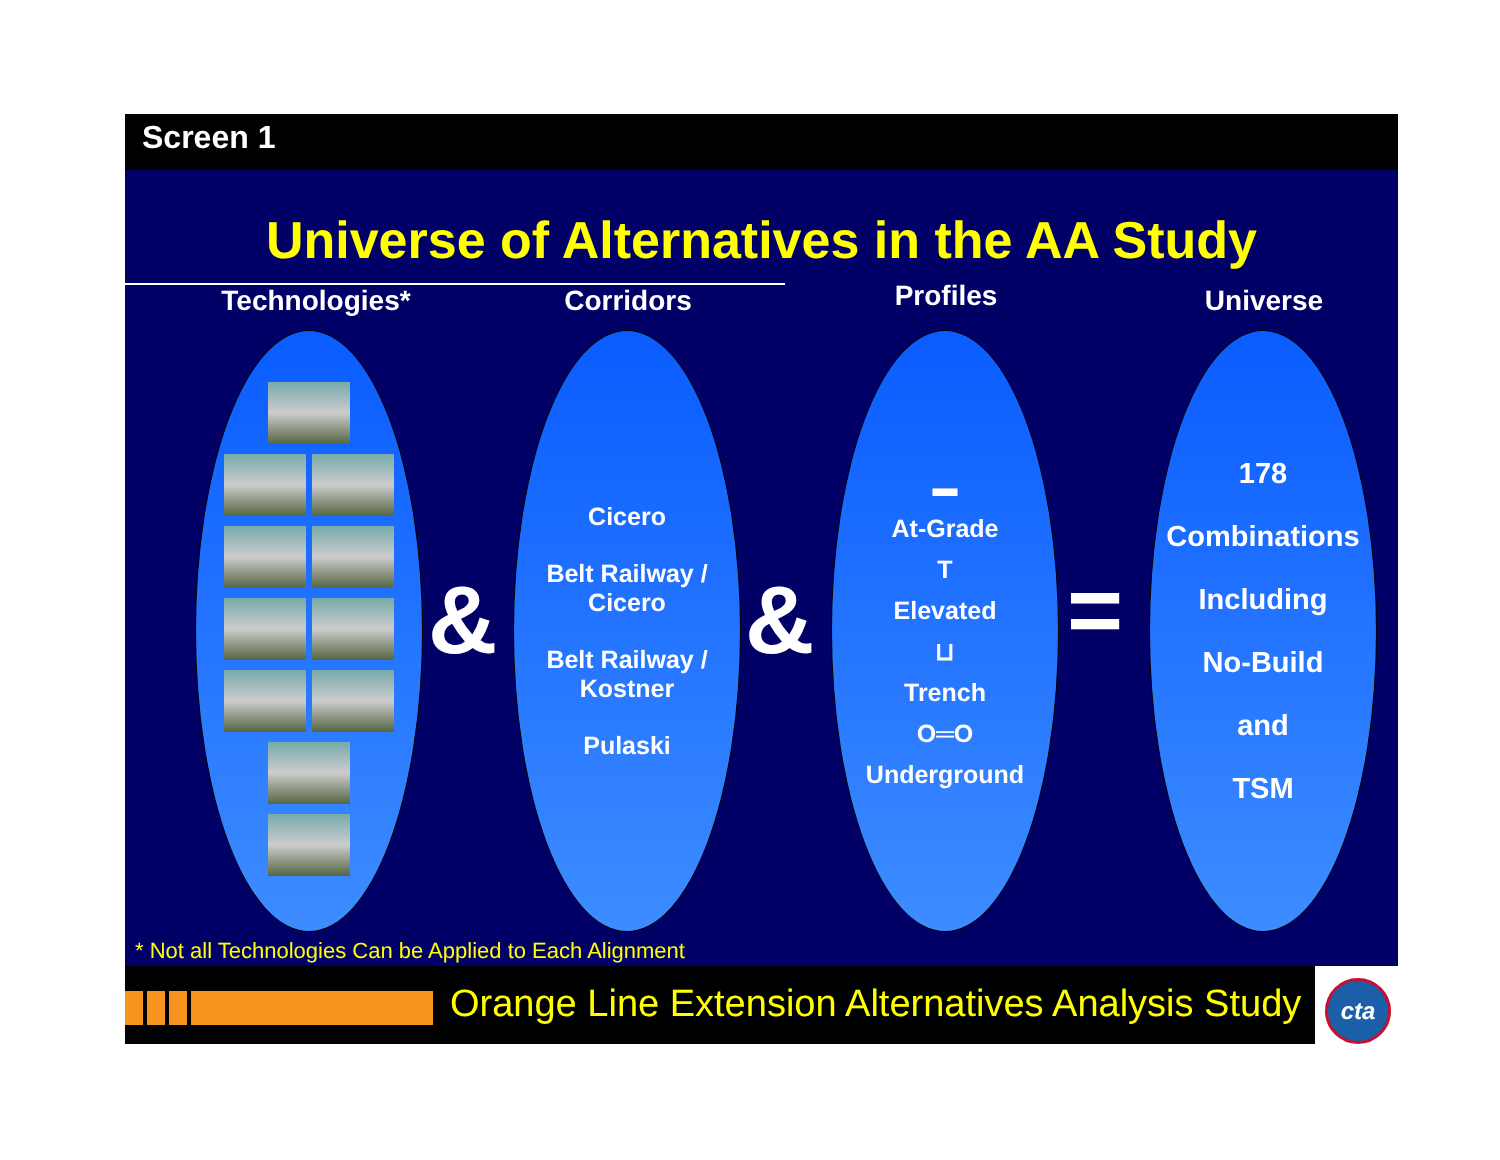Screen 1
Universe of Alternatives in the AA Study
Technologies* Corridors Profiles Universe
&
Cicero
Belt Railway /
Cicero
Belt Railway /
Kostner
Pulaski
&
▬
At-Grade
T
Elevated
⊔
Trench
O═O
Underground
=
178
Combinations
Including
No-Build
and
TSM
* Not all Technologies Can be Applied to Each Alignment
Orange Line Extension Alternatives Analysis Study
cta